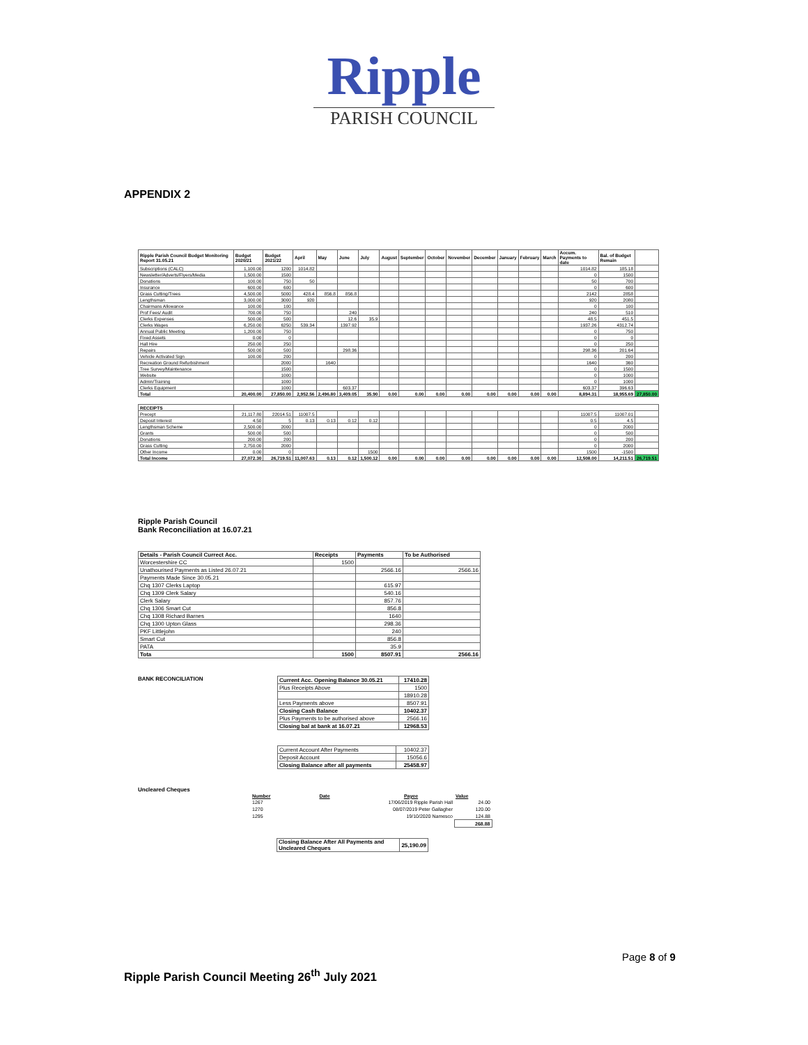Ripple
PARISH COUNCIL
APPENDIX 2
| Ripple Parish Council Budget Monitoring Report 31.05.21 | Budget 2020/21 | Budget 2021/22 | April | May | June | July | August | September | October | November | December | January | February | March | Accum. Payments to date | Bal. of Budget Remain | |
| --- | --- | --- | --- | --- | --- | --- | --- | --- | --- | --- | --- | --- | --- | --- | --- | --- | --- |
| Subscriptions (CALC) | 1,100.00 | 1200 | 1014.82 | | | | | | | | | | | | 1014.82 | 185.18 | |
| Newsletter/Adverts/Flyers/Media | 1,500.00 | 1500 | | | | | | | | | | | | | 0 | 1500 | |
| Donations | 100.00 | 750 | 50 | | | | | | | | | | | | 50 | 700 | |
| Insurance | 600.00 | 600 | | | | | | | | | | | | | 0 | 600 | |
| Grass Cutting/Trees | 4,500.00 | 5000 | 428.4 | 856.8 | 856.8 | | | | | | | | | | 2142 | 2858 | |
| Lengthsman | 3,000.00 | 3000 | 920 | | | | | | | | | | | | 920 | 2080 | |
| Chairmans Allowance | 100.00 | 100 | | | | | | | | | | | | | 0 | 100 | |
| Prof Fees/ Audit | 700.00 | 750 | | | 240 | | | | | | | | | | 240 | 510 | |
| Clerks Expenses | 500.00 | 500 | | | 12.6 | 35.9 | | | | | | | | | 48.5 | 451.5 | |
| Clerks Wages | 6,250.00 | 6250 | 539.34 | | 1397.92 | | | | | | | | | | 1937.26 | 4312.74 | |
| Annual Public Meeting | 1,200.00 | 750 | | | | | | | | | | | | | 0 | 750 | |
| Fixed Assets | 0.00 | 0 | | | | | | | | | | | | | 0 | 0 | |
| Hall Hire | 250.00 | 250 | | | | | | | | | | | | | 0 | 250 | |
| Repairs | 500.00 | 500 | | | 298.36 | | | | | | | | | | 298.36 | 201.64 | |
| Vehicle Activated Sign | 100.00 | 200 | | | | | | | | | | | | | 0 | 200 | |
| Recreation Ground Refurbishment | | 2000 | | 1640 | | | | | | | | | | | 1640 | 360 | |
| Tree Survey/Maintenance | | 1500 | | | | | | | | | | | | | 0 | 1500 | |
| Website | | 1000 | | | | | | | | | | | | | 0 | 1000 | |
| Admin/Training | | 1000 | | | | | | | | | | | | | 0 | 1000 | |
| Clerks Equipment | | 1000 | | | 603.37 | | | | | | | | | | 603.37 | 396.63 | |
| Total | 20,400.00 | 27,850.00 | 2,952.56 | 2,496.80 | 3,409.05 | 35.90 | 0.00 | 0.00 | 0.00 | 0.00 | 0.00 | 0.00 | 0.00 | 0.00 | 8,894.31 | 18,955.69 | 27,850.00 |
| RECEIPTS | | | | | | | | | | | | | | | | | |
| Precept | 21,117.80 | 22014.51 | 11007.5 | | | | | | | | | | | | 11007.5 | 11007.01 | |
| Deposit Interest | 4.50 | 5 | 0.13 | 0.13 | 0.12 | 0.12 | | | | | | | | | 0.5 | 4.5 | |
| Lengthsman Scheme | 2,500.00 | 2000 | | | | | | | | | | | | | 0 | 2000 | |
| Grants | 500.00 | 500 | | | | | | | | | | | | | 0 | 500 | |
| Donations | 200.00 | 200 | | | | | | | | | | | | | 0 | 200 | |
| Grass Cutting | 2,750.00 | 2000 | | | | | | | | | | | | | 0 | 2000 | |
| Other Income | 0.00 | 0 | | | | 1500 | | | | | | | | | 1500 | -1500 | |
| Total Income | 27,072.30 | 26,719.51 | 11,007.63 | 0.13 | 0.12 | 1,500.12 | 0.00 | 0.00 | 0.00 | 0.00 | 0.00 | 0.00 | 0.00 | 0.00 | 12,508.00 | 14,211.51 | 26,719.51 |
Ripple Parish Council
Bank Reconciliation at 16.07.21
| Details - Parish Council Currect Acc. | Receipts | Payments | To be Authorised |
| --- | --- | --- | --- |
| Worcestershire CC | 1500 | | |
| Unathourised Payments as Listed 26.07.21 | | 2566.16 | 2566.16 |
| Payments Made Since 30.05.21 | | | |
| Chq 1307 Clerks Laptop | | 615.97 | |
| Chq 1309 Clerk Salary | | 540.16 | |
| Clerk Salary | | 857.76 | |
| Chq 1306 Smart Cut | | 856.8 | |
| Chq 1308 Richard Barnes | | 1640 | |
| Chq 1300 Upton Glass | | 298.36 | |
| PKF Littlejohn | | 240 | |
| Smart Cut | | 856.8 | |
| PATA | | 35.9 | |
| Tota | 1500 | 8507.91 | 2566.16 |
BANK RECONCILIATION
| Current Acc. Opening Balance 30.05.21 | 17410.28 |
| Plus Receipts Above | 1500 |
| | 18910.28 |
| Less Payments above | 8507.91 |
| Closing Cash Balance | 10402.37 |
| Plus Payments to be authorised above | 2566.16 |
| Closing bal at bank at 16.07.21 | 12968.53 |
| Current Account After Payments | 10402.37 |
| Deposit Account | 15056.6 |
| Closing Balance after all payments | 25458.97 |
Uncleared Cheques
| Number | Date | Payee | Value |
| --- | --- | --- | --- |
| 1267 | | 17/06/2019 Ripple Parish Hall | 24.00 |
| 1270 | | 08/07/2019 Peter Gallagher | 120.00 |
| 1295 | | 19/10/2020 Namesco | 124.88 |
| | | | 268.88 |
| Closing Balance After All Payments and Uncleared Cheques | 25,190.09 |
Page 8 of 9
Ripple Parish Council Meeting 26<sup>th</sup> July 2021